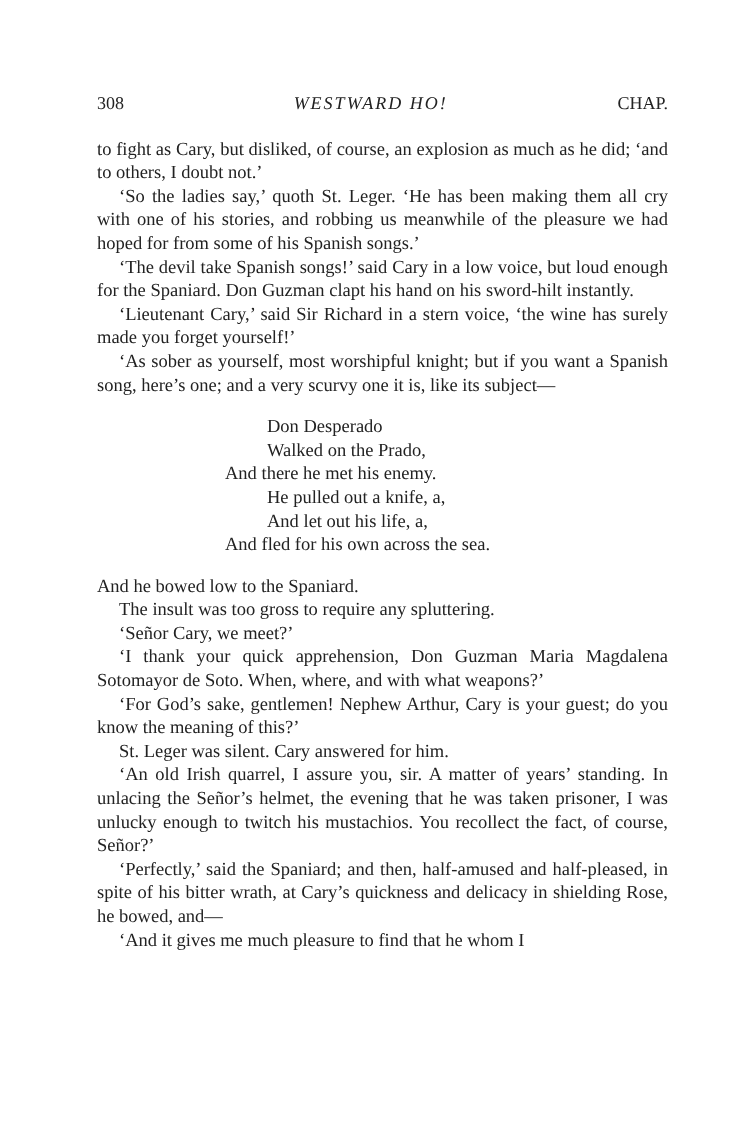308 WESTWARD HO! CHAP.
to fight as Cary, but disliked, of course, an explosion as much as he did; ‘and to others, I doubt not.’
‘So the ladies say,’ quoth St. Leger. ‘He has been making them all cry with one of his stories, and robbing us meanwhile of the pleasure we had hoped for from some of his Spanish songs.’
‘The devil take Spanish songs!’ said Cary in a low voice, but loud enough for the Spaniard. Don Guzman clapt his hand on his sword-hilt instantly.
‘Lieutenant Cary,’ said Sir Richard in a stern voice, ‘the wine has surely made you forget yourself!’
‘As sober as yourself, most worshipful knight; but if you want a Spanish song, here’s one; and a very scurvy one it is, like its subject—
Don Desperado
Walked on the Prado,
And there he met his enemy.
He pulled out a knife, a,
And let out his life, a,
And fled for his own across the sea.
And he bowed low to the Spaniard.
The insult was too gross to require any spluttering.
‘Señor Cary, we meet?’
‘I thank your quick apprehension, Don Guzman Maria Magdalena Sotomayor de Soto. When, where, and with what weapons?’
‘For God’s sake, gentlemen! Nephew Arthur, Cary is your guest; do you know the meaning of this?’
St. Leger was silent. Cary answered for him.
‘An old Irish quarrel, I assure you, sir. A matter of years’ standing. In unlacing the Señor’s helmet, the evening that he was taken prisoner, I was unlucky enough to twitch his mustachios. You recollect the fact, of course, Señor?’
‘Perfectly,’ said the Spaniard; and then, half-amused and half-pleased, in spite of his bitter wrath, at Cary’s quickness and delicacy in shielding Rose, he bowed, and—
‘And it gives me much pleasure to find that he whom I